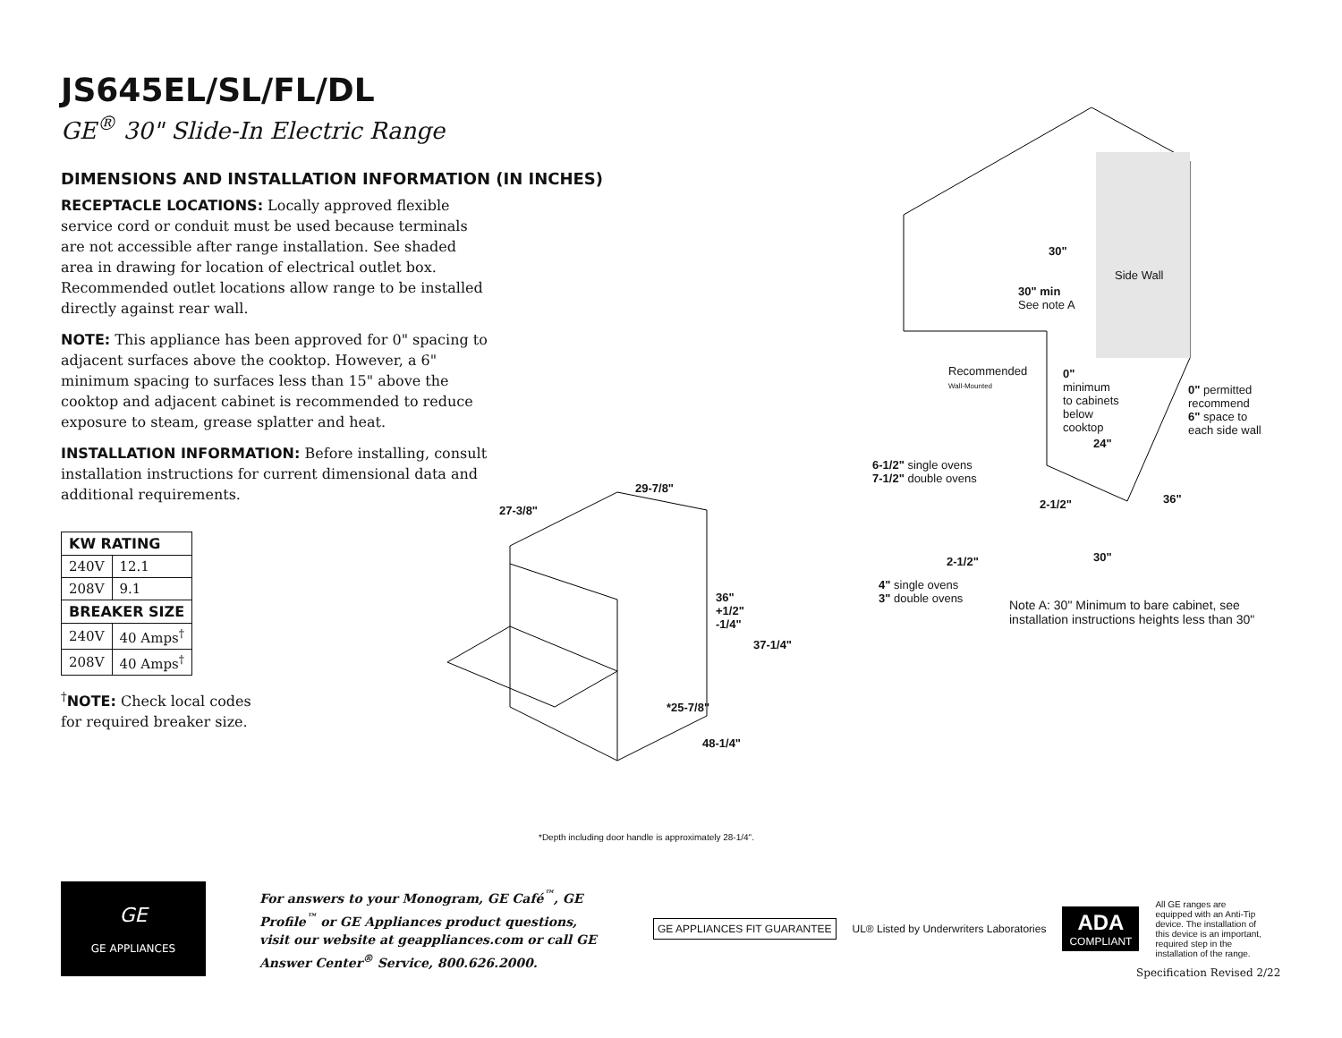JS645EL/SL/FL/DL
GE<sup>®</sup> 30" Slide-In Electric Range
DIMENSIONS AND INSTALLATION INFORMATION (IN INCHES)
RECEPTACLE LOCATIONS: Locally approved flexible service cord or conduit must be used because terminals are not accessible after range installation. See shaded area in drawing for location of electrical outlet box. Recommended outlet locations allow range to be installed directly against rear wall.
NOTE: This appliance has been approved for 0" spacing to adjacent surfaces above the cooktop. However, a 6" minimum spacing to surfaces less than 15" above the cooktop and adjacent cabinet is recommended to reduce exposure to steam, grease splatter and heat.
INSTALLATION INFORMATION: Before installing, consult installation instructions for current dimensional data and additional requirements.
| KW RATING | |
| --- | --- |
| 240V | 12.1 |
| 208V | 9.1 |
| BREAKER SIZE | |
| 240V | 40 Amps<sup>†</sup> |
| 208V | 40 Amps<sup>†</sup> |
<sup>†</sup> NOTE: Check local codes for required breaker size.
29-7/8"
27-3/8"
36"
+1/2"
-1/4"
37-1/4"
*25-7/8"
48-1/4"
30"
Side Wall
30" min
See note A
Recommended
Wall-Mounted
0"
minimum
to cabinets
below
cooktop
0" permitted
recommend
6" space to
each side wall
24"
6-1/2" single ovens
7-1/2" double ovens
2-1/2" 36"
30"
2-1/2"
4" single ovens
3" double ovens
Note A: 30" Minimum to bare cabinet, see
installation instructions heights less than 30"
*Depth including door handle is approximately 28-1/4".
GE
GE APPLIANCES
For answers to your Monogram, GE Café<sup>™</sup>, GE Profile<sup>™</sup> or GE Appliances product questions, visit our website at geappliances.com or call GE Answer Center<sup>®</sup> Service, 800.626.2000.
GE APPLIANCES FIT GUARANTEE
UL® Listed by Underwriters Laboratories
ADA
COMPLIANT
All GE ranges are equipped with an Anti-Tip device. The installation of this device is an important, required step in the installation of the range.
Specification Revised 2/22